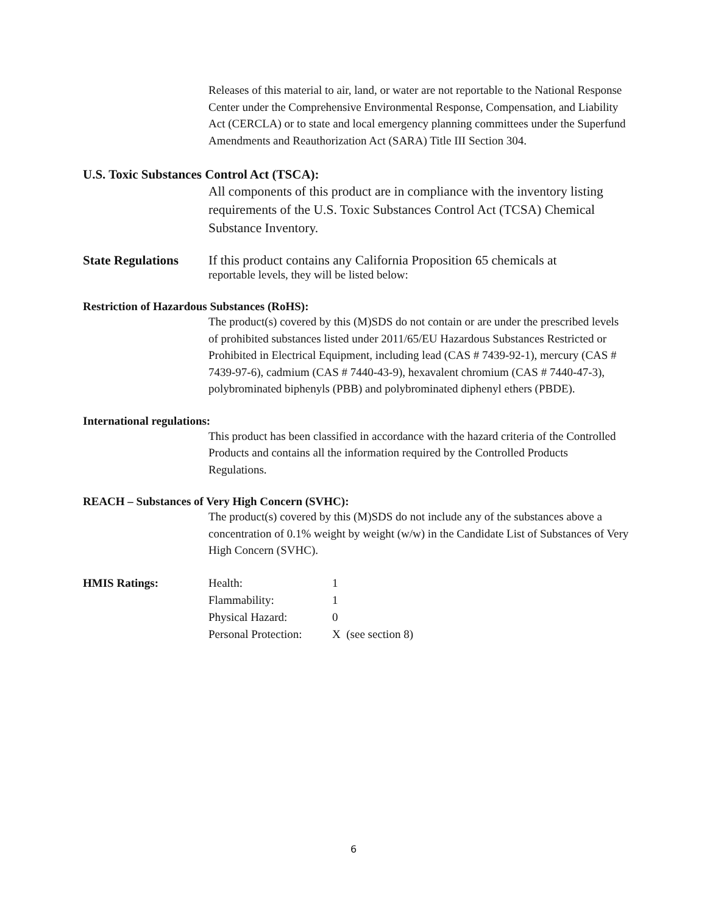Releases of this material to air, land, or water are not reportable to the National Response Center under the Comprehensive Environmental Response, Compensation, and Liability Act (CERCLA) or to state and local emergency planning committees under the Superfund Amendments and Reauthorization Act (SARA) Title III Section 304.
U.S. Toxic Substances Control Act (TSCA):
All components of this product are in compliance with the inventory listing requirements of the U.S. Toxic Substances Control Act (TCSA) Chemical Substance Inventory.
State Regulations
If this product contains any California Proposition 65 chemicals at
reportable levels, they will be listed below:
Restriction of Hazardous Substances (RoHS):
The product(s) covered by this (M)SDS do not contain or are under the prescribed levels of prohibited substances listed under 2011/65/EU Hazardous Substances Restricted or Prohibited in Electrical Equipment, including lead (CAS # 7439-92-1), mercury (CAS # 7439-97-6), cadmium (CAS # 7440-43-9), hexavalent chromium (CAS # 7440-47-3), polybrominated biphenyls (PBB) and polybrominated diphenyl ethers (PBDE).
International regulations:
This product has been classified in accordance with the hazard criteria of the Controlled Products and contains all the information required by the Controlled Products Regulations.
REACH – Substances of Very High Concern (SVHC):
The product(s) covered by this (M)SDS do not include any of the substances above a concentration of 0.1% weight by weight (w/w) in the Candidate List of Substances of Very High Concern (SVHC).
| HMIS Ratings: | Health: | 1 |
| | Flammability: | 1 |
| | Physical Hazard: | 0 |
| | Personal Protection: | X (see section 8) |
6